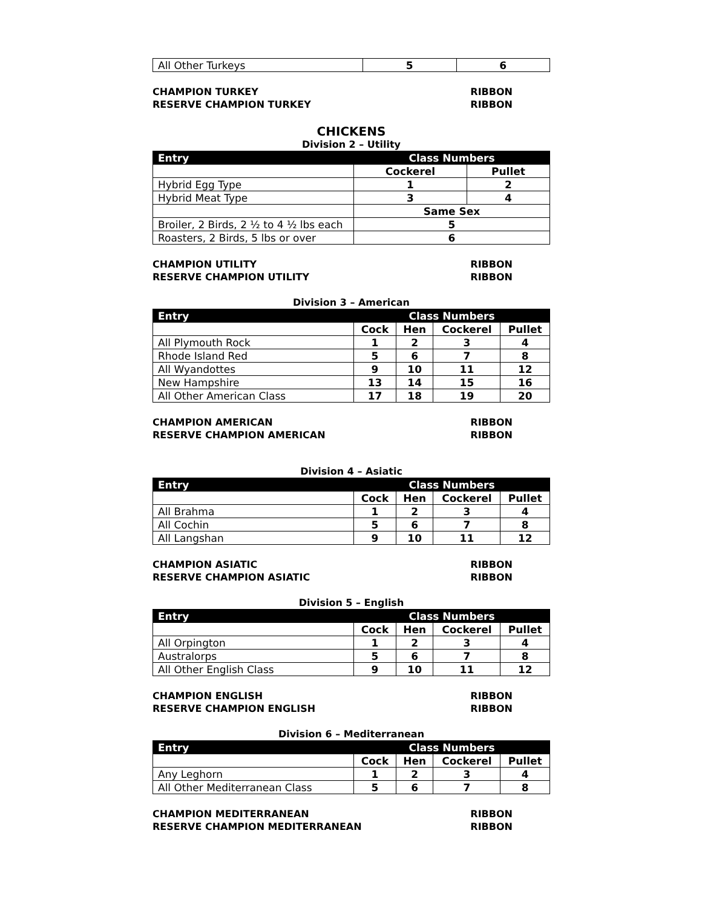| All Other Turkeys | 5 | 6 |
CHAMPION TURKEY RIBBON
RESERVE CHAMPION TURKEY RIBBON
CHICKENS
Division 2 – Utility
| Entry | Class Numbers | |
| --- | --- | --- |
| | Cockerel | Pullet |
| Hybrid Egg Type | 1 | 2 |
| Hybrid Meat Type | 3 | 4 |
| | Same Sex | |
| Broiler, 2 Birds, 2 ½ to 4 ½ lbs each | 5 | |
| Roasters, 2 Birds, 5 lbs or over | 6 | |
CHAMPION UTILITY RIBBON
RESERVE CHAMPION UTILITY RIBBON
Division 3 – American
| Entry | Class Numbers | | | |
| --- | --- | --- | --- | --- |
| | Cock | Hen | Cockerel | Pullet |
| All Plymouth Rock | 1 | 2 | 3 | 4 |
| Rhode Island Red | 5 | 6 | 7 | 8 |
| All Wyandottes | 9 | 10 | 11 | 12 |
| New Hampshire | 13 | 14 | 15 | 16 |
| All Other American Class | 17 | 18 | 19 | 20 |
CHAMPION AMERICAN RIBBON
RESERVE CHAMPION AMERICAN RIBBON
Division 4 – Asiatic
| Entry | Class Numbers | | | |
| --- | --- | --- | --- | --- |
| | Cock | Hen | Cockerel | Pullet |
| All Brahma | 1 | 2 | 3 | 4 |
| All Cochin | 5 | 6 | 7 | 8 |
| All Langshan | 9 | 10 | 11 | 12 |
CHAMPION ASIATIC RIBBON
RESERVE CHAMPION ASIATIC RIBBON
Division 5 – English
| Entry | Class Numbers | | | |
| --- | --- | --- | --- | --- |
| | Cock | Hen | Cockerel | Pullet |
| All Orpington | 1 | 2 | 3 | 4 |
| Australorps | 5 | 6 | 7 | 8 |
| All Other English Class | 9 | 10 | 11 | 12 |
CHAMPION ENGLISH RIBBON
RESERVE CHAMPION ENGLISH RIBBON
Division 6 – Mediterranean
| Entry | Class Numbers | | | |
| --- | --- | --- | --- | --- |
| | Cock | Hen | Cockerel | Pullet |
| Any Leghorn | 1 | 2 | 3 | 4 |
| All Other Mediterranean Class | 5 | 6 | 7 | 8 |
CHAMPION MEDITERRANEAN RIBBON
RESERVE CHAMPION MEDITERRANEAN RIBBON